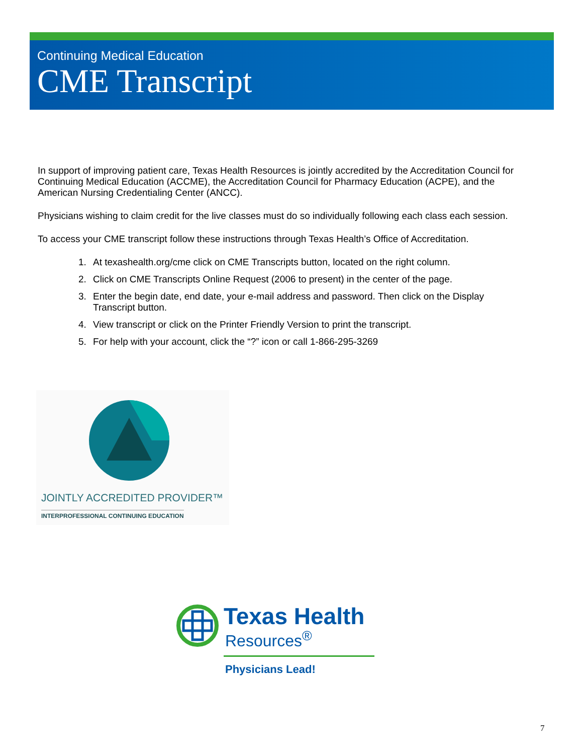Continuing Medical Education
CME Transcript
In support of improving patient care, Texas Health Resources is jointly accredited by the Accreditation Council for Continuing Medical Education (ACCME), the Accreditation Council for Pharmacy Education (ACPE), and the American Nursing Credentialing Center (ANCC).
Physicians wishing to claim credit for the live classes must do so individually following each class each session.
To access your CME transcript follow these instructions through Texas Health’s Office of Accreditation.
1. At texashealth.org/cme click on CME Transcripts button, located on the right column.
2. Click on CME Transcripts Online Request (2006 to present) in the center of the page.
3. Enter the begin date, end date, your e-mail address and password. Then click on the Display Transcript button.
4. View transcript or click on the Printer Friendly Version to print the transcript.
5. For help with your account, click the “?” icon or call 1-866-295-3269
JOINTLY ACCREDITED PROVIDER™
INTERPROFESSIONAL CONTINUING EDUCATION
Texas Health
Resources<sup>®</sup>
Physicians Lead!
7